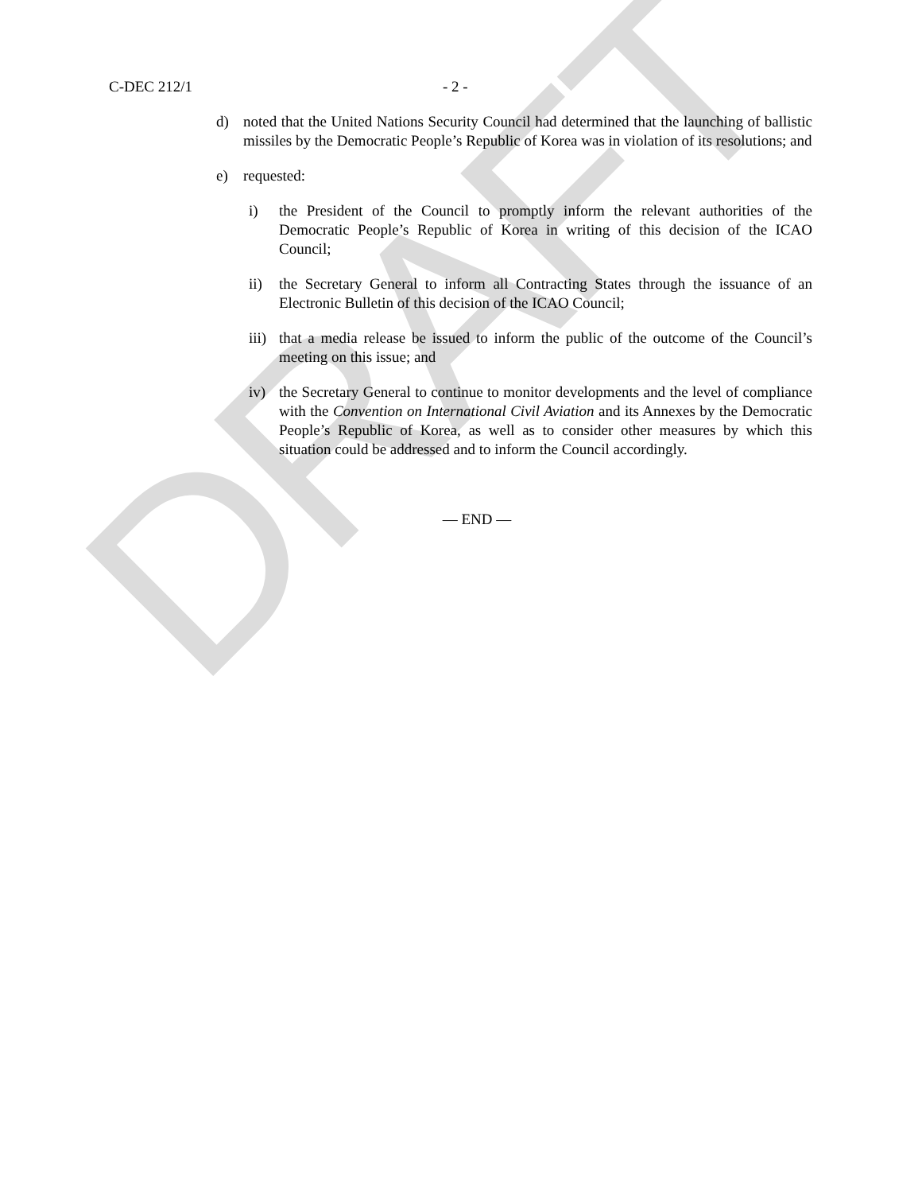DRAFT
C-DEC 212/1 - 2 -
d) noted that the United Nations Security Council had determined that the launching of ballistic missiles by the Democratic People’s Republic of Korea was in violation of its resolutions; and
e) requested:
i) the President of the Council to promptly inform the relevant authorities of the Democratic People’s Republic of Korea in writing of this decision of the ICAO Council;
ii) the Secretary General to inform all Contracting States through the issuance of an Electronic Bulletin of this decision of the ICAO Council;
iii) that a media release be issued to inform the public of the outcome of the Council’s meeting on this issue; and
iv) the Secretary General to continue to monitor developments and the level of compliance with the Convention on International Civil Aviation and its Annexes by the Democratic People’s Republic of Korea, as well as to consider other measures by which this situation could be addressed and to inform the Council accordingly.
— END —